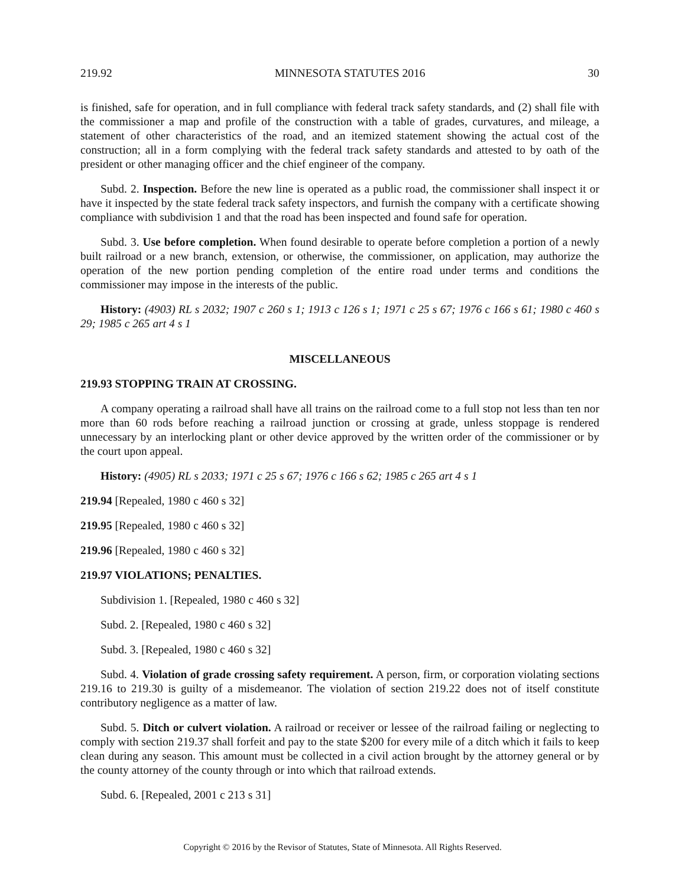219.92 MINNESOTA STATUTES 2016 30
is finished, safe for operation, and in full compliance with federal track safety standards, and (2) shall file with the commissioner a map and profile of the construction with a table of grades, curvatures, and mileage, a statement of other characteristics of the road, and an itemized statement showing the actual cost of the construction; all in a form complying with the federal track safety standards and attested to by oath of the president or other managing officer and the chief engineer of the company.
Subd. 2. Inspection. Before the new line is operated as a public road, the commissioner shall inspect it or have it inspected by the state federal track safety inspectors, and furnish the company with a certificate showing compliance with subdivision 1 and that the road has been inspected and found safe for operation.
Subd. 3. Use before completion. When found desirable to operate before completion a portion of a newly built railroad or a new branch, extension, or otherwise, the commissioner, on application, may authorize the operation of the new portion pending completion of the entire road under terms and conditions the commissioner may impose in the interests of the public.
History: (4903) RL s 2032; 1907 c 260 s 1; 1913 c 126 s 1; 1971 c 25 s 67; 1976 c 166 s 61; 1980 c 460 s 29; 1985 c 265 art 4 s 1
MISCELLANEOUS
219.93 STOPPING TRAIN AT CROSSING.
A company operating a railroad shall have all trains on the railroad come to a full stop not less than ten nor more than 60 rods before reaching a railroad junction or crossing at grade, unless stoppage is rendered unnecessary by an interlocking plant or other device approved by the written order of the commissioner or by the court upon appeal.
History: (4905) RL s 2033; 1971 c 25 s 67; 1976 c 166 s 62; 1985 c 265 art 4 s 1
219.94 [Repealed, 1980 c 460 s 32]
219.95 [Repealed, 1980 c 460 s 32]
219.96 [Repealed, 1980 c 460 s 32]
219.97 VIOLATIONS; PENALTIES.
Subdivision 1. [Repealed, 1980 c 460 s 32]
Subd. 2. [Repealed, 1980 c 460 s 32]
Subd. 3. [Repealed, 1980 c 460 s 32]
Subd. 4. Violation of grade crossing safety requirement. A person, firm, or corporation violating sections 219.16 to 219.30 is guilty of a misdemeanor. The violation of section 219.22 does not of itself constitute contributory negligence as a matter of law.
Subd. 5. Ditch or culvert violation. A railroad or receiver or lessee of the railroad failing or neglecting to comply with section 219.37 shall forfeit and pay to the state $200 for every mile of a ditch which it fails to keep clean during any season. This amount must be collected in a civil action brought by the attorney general or by the county attorney of the county through or into which that railroad extends.
Subd. 6. [Repealed, 2001 c 213 s 31]
Copyright © 2016 by the Revisor of Statutes, State of Minnesota. All Rights Reserved.